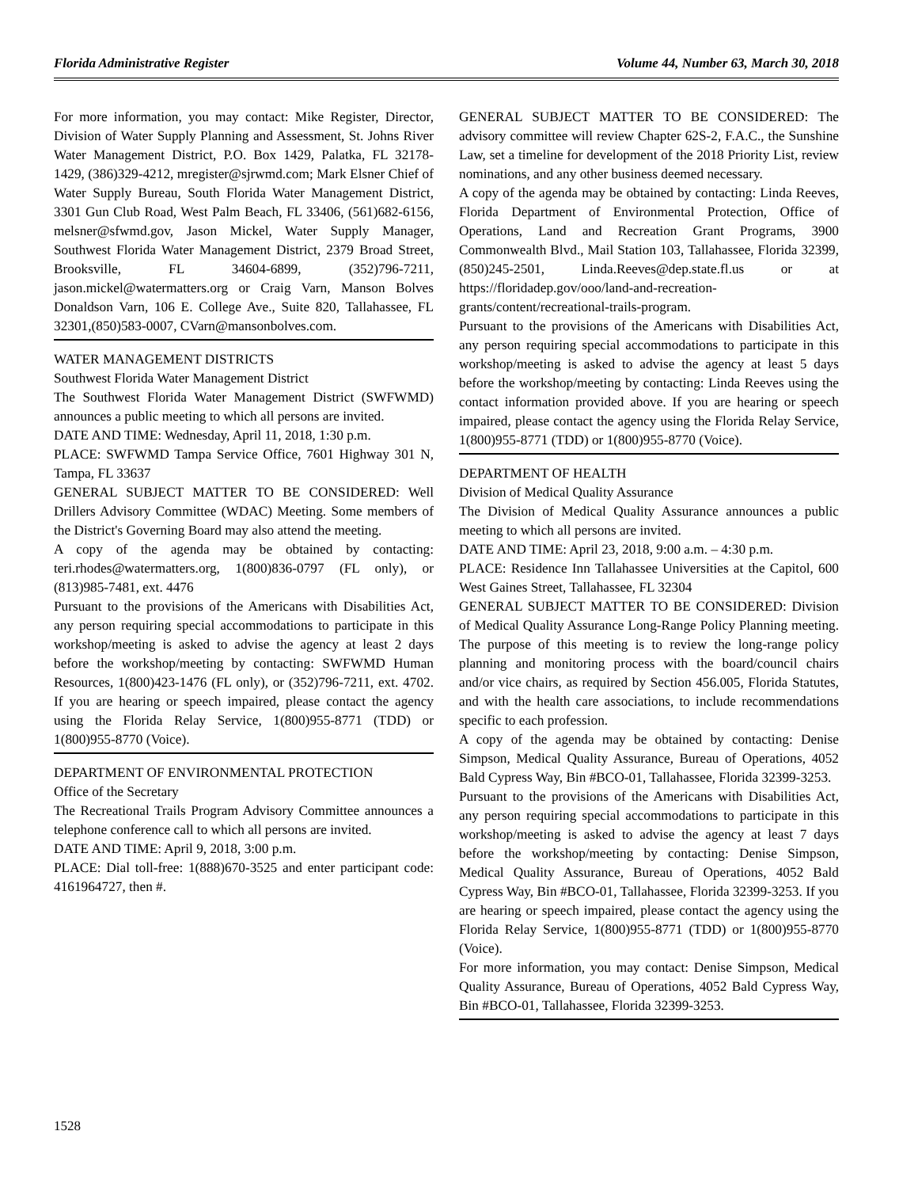Florida Administrative Register Volume 44, Number 63, March 30, 2018
For more information, you may contact: Mike Register, Director, Division of Water Supply Planning and Assessment, St. Johns River Water Management District, P.O. Box 1429, Palatka, FL 32178-1429, (386)329-4212, mregister@sjrwmd.com; Mark Elsner Chief of Water Supply Bureau, South Florida Water Management District, 3301 Gun Club Road, West Palm Beach, FL 33406, (561)682-6156, melsner@sfwmd.gov, Jason Mickel, Water Supply Manager, Southwest Florida Water Management District, 2379 Broad Street, Brooksville, FL 34604-6899, (352)796-7211, jason.mickel@watermatters.org or Craig Varn, Manson Bolves Donaldson Varn, 106 E. College Ave., Suite 820, Tallahassee, FL 32301,(850)583-0007, CVarn@mansonbolves.com.
WATER MANAGEMENT DISTRICTS
Southwest Florida Water Management District
The Southwest Florida Water Management District (SWFWMD) announces a public meeting to which all persons are invited.
DATE AND TIME: Wednesday, April 11, 2018, 1:30 p.m.
PLACE: SWFWMD Tampa Service Office, 7601 Highway 301 N, Tampa, FL 33637
GENERAL SUBJECT MATTER TO BE CONSIDERED: Well Drillers Advisory Committee (WDAC) Meeting. Some members of the District's Governing Board may also attend the meeting.
A copy of the agenda may be obtained by contacting: teri.rhodes@watermatters.org, 1(800)836-0797 (FL only), or (813)985-7481, ext. 4476
Pursuant to the provisions of the Americans with Disabilities Act, any person requiring special accommodations to participate in this workshop/meeting is asked to advise the agency at least 2 days before the workshop/meeting by contacting: SWFWMD Human Resources, 1(800)423-1476 (FL only), or (352)796-7211, ext. 4702. If you are hearing or speech impaired, please contact the agency using the Florida Relay Service, 1(800)955-8771 (TDD) or 1(800)955-8770 (Voice).
DEPARTMENT OF ENVIRONMENTAL PROTECTION
Office of the Secretary
The Recreational Trails Program Advisory Committee announces a telephone conference call to which all persons are invited.
DATE AND TIME: April 9, 2018, 3:00 p.m.
PLACE: Dial toll-free: 1(888)670-3525 and enter participant code: 4161964727, then #.
GENERAL SUBJECT MATTER TO BE CONSIDERED: The advisory committee will review Chapter 62S-2, F.A.C., the Sunshine Law, set a timeline for development of the 2018 Priority List, review nominations, and any other business deemed necessary.
A copy of the agenda may be obtained by contacting: Linda Reeves, Florida Department of Environmental Protection, Office of Operations, Land and Recreation Grant Programs, 3900 Commonwealth Blvd., Mail Station 103, Tallahassee, Florida 32399, (850)245-2501, Linda.Reeves@dep.state.fl.us or at https://floridadep.gov/ooo/land-and-recreation-grants/content/recreational-trails-program.
Pursuant to the provisions of the Americans with Disabilities Act, any person requiring special accommodations to participate in this workshop/meeting is asked to advise the agency at least 5 days before the workshop/meeting by contacting: Linda Reeves using the contact information provided above. If you are hearing or speech impaired, please contact the agency using the Florida Relay Service, 1(800)955-8771 (TDD) or 1(800)955-8770 (Voice).
DEPARTMENT OF HEALTH
Division of Medical Quality Assurance
The Division of Medical Quality Assurance announces a public meeting to which all persons are invited.
DATE AND TIME: April 23, 2018, 9:00 a.m. – 4:30 p.m.
PLACE: Residence Inn Tallahassee Universities at the Capitol, 600 West Gaines Street, Tallahassee, FL 32304
GENERAL SUBJECT MATTER TO BE CONSIDERED: Division of Medical Quality Assurance Long-Range Policy Planning meeting. The purpose of this meeting is to review the long-range policy planning and monitoring process with the board/council chairs and/or vice chairs, as required by Section 456.005, Florida Statutes, and with the health care associations, to include recommendations specific to each profession.
A copy of the agenda may be obtained by contacting: Denise Simpson, Medical Quality Assurance, Bureau of Operations, 4052 Bald Cypress Way, Bin #BCO-01, Tallahassee, Florida 32399-3253.
Pursuant to the provisions of the Americans with Disabilities Act, any person requiring special accommodations to participate in this workshop/meeting is asked to advise the agency at least 7 days before the workshop/meeting by contacting: Denise Simpson, Medical Quality Assurance, Bureau of Operations, 4052 Bald Cypress Way, Bin #BCO-01, Tallahassee, Florida 32399-3253. If you are hearing or speech impaired, please contact the agency using the Florida Relay Service, 1(800)955-8771 (TDD) or 1(800)955-8770 (Voice).
For more information, you may contact: Denise Simpson, Medical Quality Assurance, Bureau of Operations, 4052 Bald Cypress Way, Bin #BCO-01, Tallahassee, Florida 32399-3253.
1528